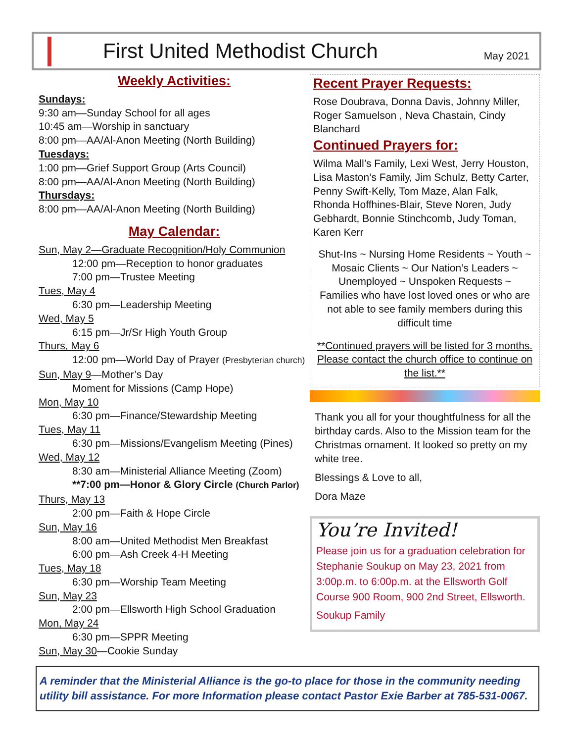First United Methodist Church
May 2021
Weekly Activities:
Sundays:
9:30 am—Sunday School for all ages
10:45 am—Worship in sanctuary
8:00 pm—AA/Al-Anon Meeting (North Building)
Tuesdays:
1:00 pm—Grief Support Group (Arts Council)
8:00 pm—AA/Al-Anon Meeting (North Building)
Thursdays:
8:00 pm—AA/Al-Anon Meeting (North Building)
May Calendar:
Sun, May 2—Graduate Recognition/Holy Communion
12:00 pm—Reception to honor graduates
7:00 pm—Trustee Meeting
Tues, May 4
6:30 pm—Leadership Meeting
Wed, May 5
6:15 pm—Jr/Sr High Youth Group
Thurs, May 6
12:00 pm—World Day of Prayer (Presbyterian church)
Sun, May 9—Mother’s Day
Moment for Missions (Camp Hope)
Mon, May 10
6:30 pm—Finance/Stewardship Meeting
Tues, May 11
6:30 pm—Missions/Evangelism Meeting (Pines)
Wed, May 12
8:30 am—Ministerial Alliance Meeting (Zoom)
**7:00 pm—Honor & Glory Circle (Church Parlor)
Thurs, May 13
2:00 pm—Faith & Hope Circle
Sun, May 16
8:00 am—United Methodist Men Breakfast
6:00 pm—Ash Creek 4-H Meeting
Tues, May 18
6:30 pm—Worship Team Meeting
Sun, May 23
2:00 pm—Ellsworth High School Graduation
Mon, May 24
6:30 pm—SPPR Meeting
Sun, May 30—Cookie Sunday
Recent Prayer Requests:
Rose Doubrava, Donna Davis, Johnny Miller, Roger Samuelson , Neva Chastain, Cindy Blanchard
Continued Prayers for:
Wilma Mall’s Family, Lexi West, Jerry Houston, Lisa Maston’s Family, Jim Schulz, Betty Carter, Penny Swift-Kelly, Tom Maze, Alan Falk, Rhonda Hoffhines-Blair, Steve Noren, Judy Gebhardt, Bonnie Stinchcomb, Judy Toman, Karen Kerr
Shut-Ins ~ Nursing Home Residents ~ Youth ~ Mosaic Clients ~ Our Nation’s Leaders ~ Unemployed ~ Unspoken Requests ~
Families who have lost loved ones or who are not able to see family members during this difficult time
**Continued prayers will be listed for 3 months. Please contact the church office to continue on the list.**
Thank you all for your thoughtfulness for all the birthday cards. Also to the Mission team for the Christmas ornament. It looked so pretty on my white tree.
Blessings & Love to all,
Dora Maze
You’re Invited!
Please join us for a graduation celebration for Stephanie Soukup on May 23, 2021 from 3:00p.m. to 6:00p.m. at the Ellsworth Golf Course 900 Room, 900 2nd Street, Ellsworth.
Soukup Family
A reminder that the Ministerial Alliance is the go-to place for those in the community needing utility bill assistance. For more Information please contact Pastor Exie Barber at 785-531-0067.